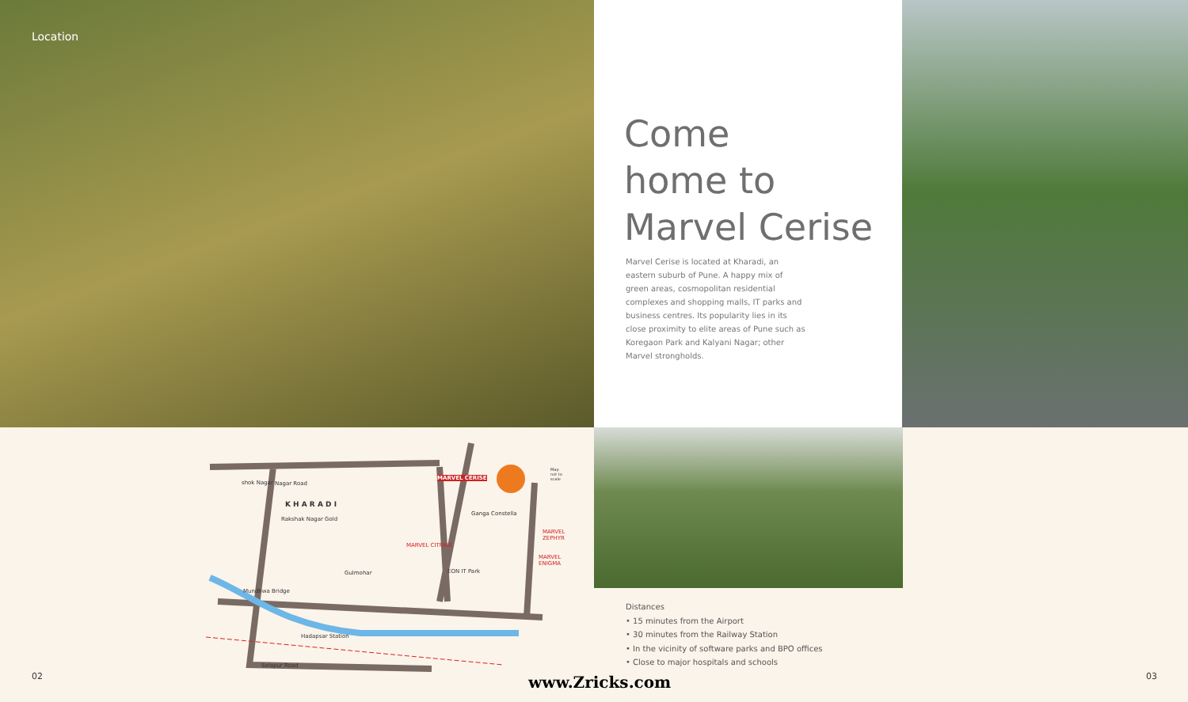Location
Come
home to
Marvel Cerise
Marvel Cerise is located at Kharadi, an eastern suburb of Pune. A happy mix of green areas, cosmopolitan residential complexes and shopping malls, IT parks and business centres. Its popularity lies in its close proximity to elite areas of Pune such as Koregaon Park and Kalyani Nagar; other Marvel strongholds.
shok Nagar Nagar Road
K H A R A D I
Rakshak Nagar Gold
MARVEL CERISE
Ganga Constella
MARVEL CITRINE
MARVEL ZEPHYR
MARVEL ENIGMA
Gulmohar EON IT Park
Mundhwa Bridge
Hadapsar Station
Solapur Road
Map not to scale
Distances
• 15 minutes from the Airport
• 30 minutes from the Railway Station
• In the vicinity of software parks and BPO offices
• Close to major hospitals and schools
02 www.Zricks.com 03